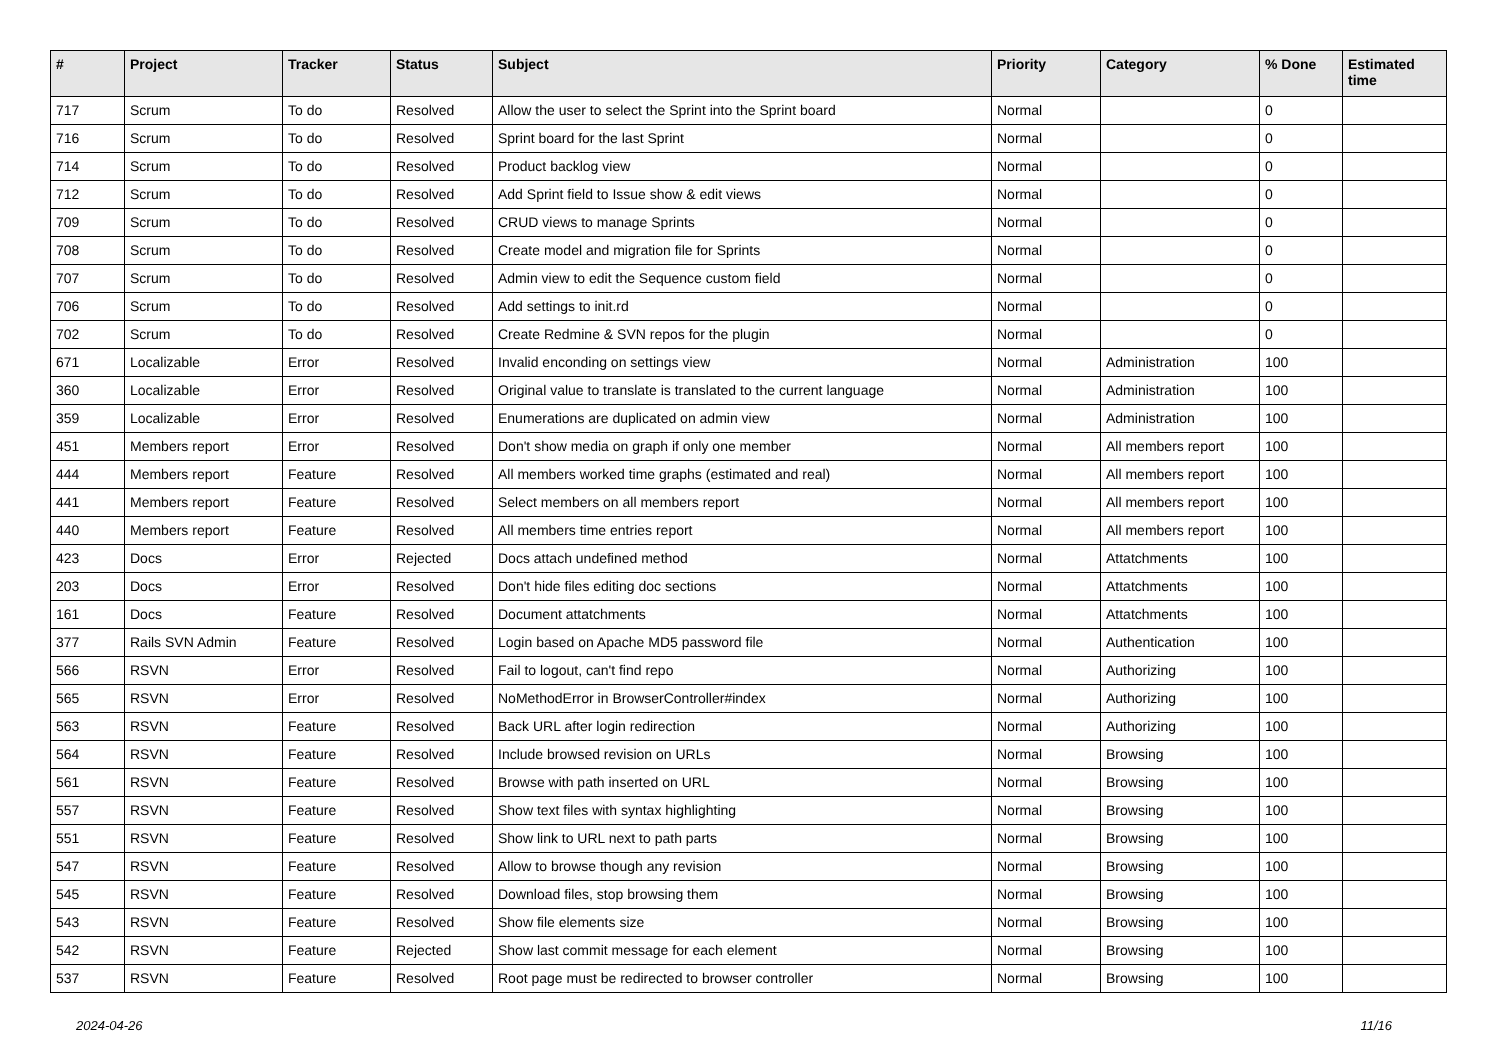| # | Project | Tracker | Status | Subject | Priority | Category | % Done | Estimated time |
| --- | --- | --- | --- | --- | --- | --- | --- | --- |
| 717 | Scrum | To do | Resolved | Allow the user to select the Sprint into the Sprint board | Normal | | 0 | |
| 716 | Scrum | To do | Resolved | Sprint board for the last Sprint | Normal | | 0 | |
| 714 | Scrum | To do | Resolved | Product backlog view | Normal | | 0 | |
| 712 | Scrum | To do | Resolved | Add Sprint field to Issue show & edit views | Normal | | 0 | |
| 709 | Scrum | To do | Resolved | CRUD views to manage Sprints | Normal | | 0 | |
| 708 | Scrum | To do | Resolved | Create model and migration file for Sprints | Normal | | 0 | |
| 707 | Scrum | To do | Resolved | Admin view to edit the Sequence custom field | Normal | | 0 | |
| 706 | Scrum | To do | Resolved | Add settings to init.rd | Normal | | 0 | |
| 702 | Scrum | To do | Resolved | Create Redmine & SVN repos for the plugin | Normal | | 0 | |
| 671 | Localizable | Error | Resolved | Invalid enconding on settings view | Normal | Administration | 100 | |
| 360 | Localizable | Error | Resolved | Original value to translate is translated to the current language | Normal | Administration | 100 | |
| 359 | Localizable | Error | Resolved | Enumerations are duplicated on admin view | Normal | Administration | 100 | |
| 451 | Members report | Error | Resolved | Don't show media on graph if only one member | Normal | All members report | 100 | |
| 444 | Members report | Feature | Resolved | All members worked time graphs (estimated and real) | Normal | All members report | 100 | |
| 441 | Members report | Feature | Resolved | Select members on all members report | Normal | All members report | 100 | |
| 440 | Members report | Feature | Resolved | All members time entries report | Normal | All members report | 100 | |
| 423 | Docs | Error | Rejected | Docs attach undefined method | Normal | Attatchments | 100 | |
| 203 | Docs | Error | Resolved | Don't hide files editing doc sections | Normal | Attatchments | 100 | |
| 161 | Docs | Feature | Resolved | Document attatchments | Normal | Attatchments | 100 | |
| 377 | Rails SVN Admin | Feature | Resolved | Login based on Apache MD5 password file | Normal | Authentication | 100 | |
| 566 | RSVN | Error | Resolved | Fail to logout, can't find repo | Normal | Authorizing | 100 | |
| 565 | RSVN | Error | Resolved | NoMethodError in BrowserController#index | Normal | Authorizing | 100 | |
| 563 | RSVN | Feature | Resolved | Back URL after login redirection | Normal | Authorizing | 100 | |
| 564 | RSVN | Feature | Resolved | Include browsed revision on URLs | Normal | Browsing | 100 | |
| 561 | RSVN | Feature | Resolved | Browse with path inserted on URL | Normal | Browsing | 100 | |
| 557 | RSVN | Feature | Resolved | Show text files with syntax highlighting | Normal | Browsing | 100 | |
| 551 | RSVN | Feature | Resolved | Show link to URL next to path parts | Normal | Browsing | 100 | |
| 547 | RSVN | Feature | Resolved | Allow to browse though any revision | Normal | Browsing | 100 | |
| 545 | RSVN | Feature | Resolved | Download files, stop browsing them | Normal | Browsing | 100 | |
| 543 | RSVN | Feature | Resolved | Show file elements size | Normal | Browsing | 100 | |
| 542 | RSVN | Feature | Rejected | Show last commit message for each element | Normal | Browsing | 100 | |
| 537 | RSVN | Feature | Resolved | Root page must be redirected to browser controller | Normal | Browsing | 100 | |
2024-04-26 11/16